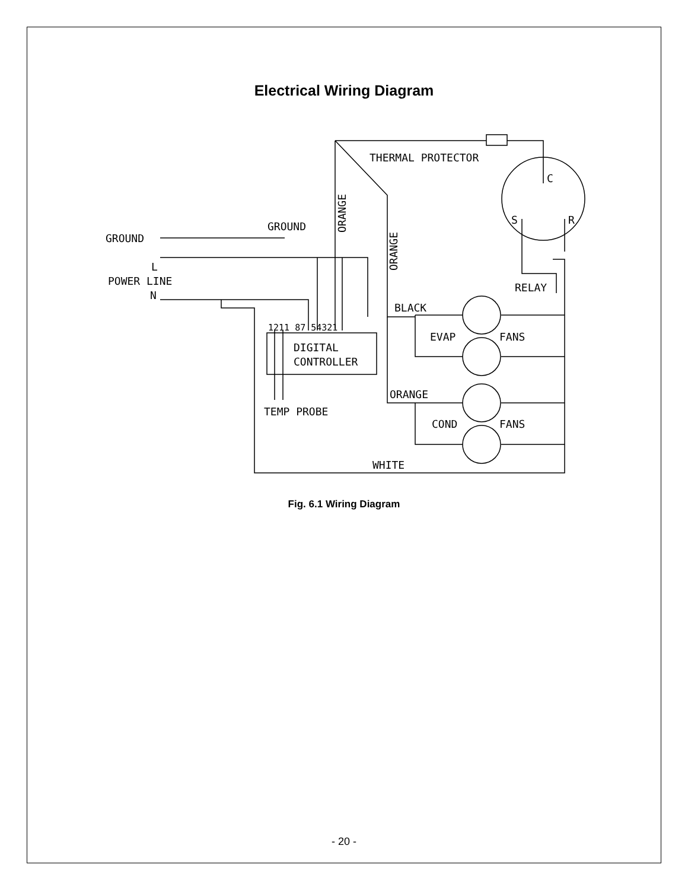Electrical Wiring Diagram
THERMAL PROTECTOR
GROUND
GROUND
L
POWER LINE
N
BLACK
1211 87 54321
DIGITAL
CONTROLLER
EVAP
FANS
ORANGE
COND
FANS
TEMP PROBE
WHITE
RELAY
C
S
R
ORANGE
ORANGE
Fig. 6.1 Wiring Diagram
- 20 -